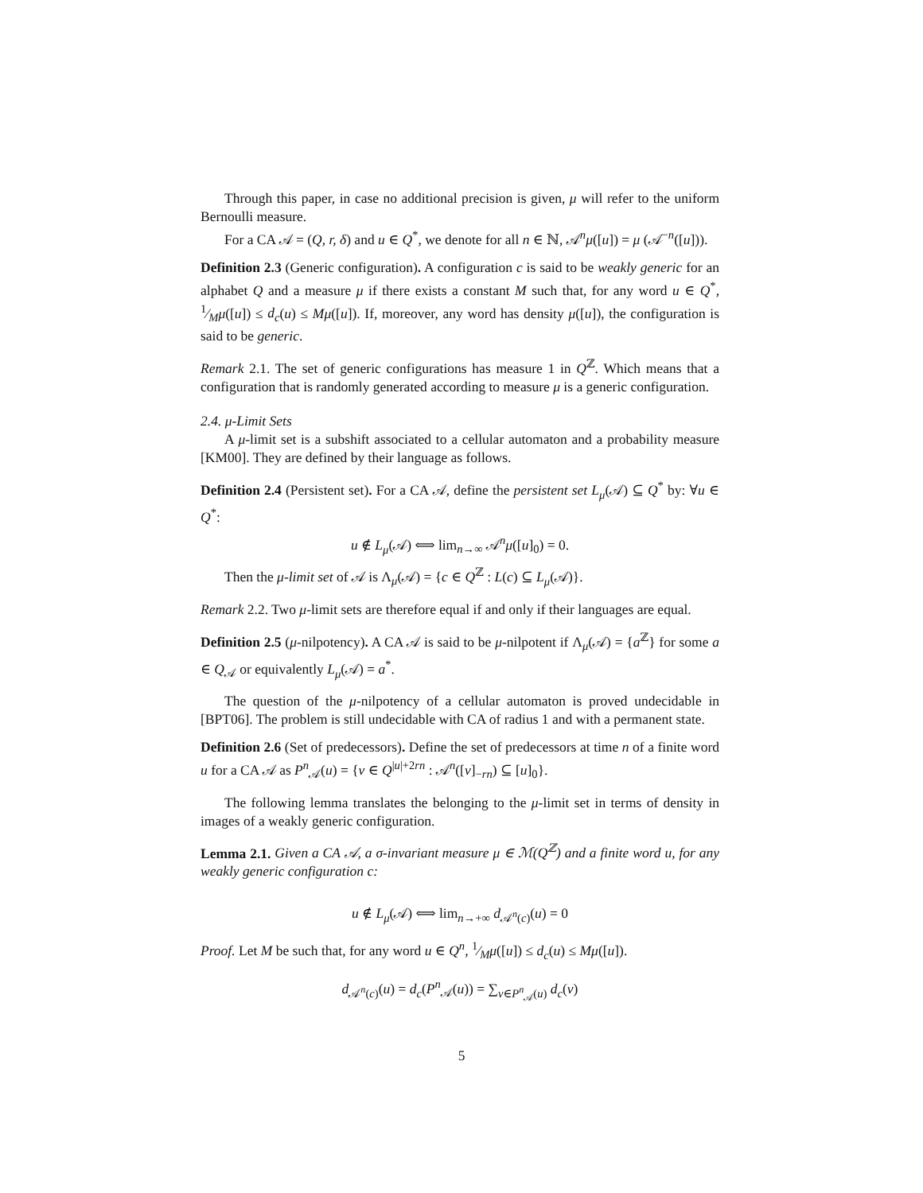Through this paper, in case no additional precision is given, μ will refer to the uniform Bernoulli measure.
For a CA 𝒜 = (Q, r, δ) and u ∈ Q<sup>*</sup>, we denote for all n ∈ ℕ, 𝒜<sup>n</sup>μ([u]) = μ (𝒜<sup>−n</sup>([u])).
Definition 2.3 (Generic configuration). A configuration c is said to be weakly generic for an alphabet Q and a measure μ if there exists a constant M such that, for any word u ∈ Q<sup>*</sup>, 1⁄Mμ([u]) ≤ d<sub>c</sub>(u) ≤ Mμ([u]). If, moreover, any word has density μ([u]), the configuration is said to be generic.
Remark 2.1. The set of generic configurations has measure 1 in Q<sup>ℤ</sup>. Which means that a configuration that is randomly generated according to measure μ is a generic configuration.
2.4. μ-Limit Sets
A μ-limit set is a subshift associated to a cellular automaton and a probability measure [KM00]. They are defined by their language as follows.
Definition 2.4 (Persistent set). For a CA 𝒜, define the persistent set L<sub>μ</sub>(𝒜) ⊆ Q<sup>*</sup> by: ∀u ∈ Q<sup>*</sup>:
u ∉ L<sub>μ</sub>(𝒜) ⟺ lim<sub>n→∞</sub> 𝒜<sup>n</sup>μ([u]<sub>0</sub>) = 0.
Then the μ-limit set of 𝒜 is Λ<sub>μ</sub>(𝒜) = {c ∈ Q<sup>ℤ</sup> : L(c) ⊆ L<sub>μ</sub>(𝒜)}.
Remark 2.2. Two μ-limit sets are therefore equal if and only if their languages are equal.
Definition 2.5 (μ-nilpotency). A CA 𝒜 is said to be μ-nilpotent if Λ<sub>μ</sub>(𝒜) = {a<sup>ℤ</sup>} for some a ∈ Q<sub>𝒜</sub> or equivalently L<sub>μ</sub>(𝒜) = a<sup>*</sup>.
The question of the μ-nilpotency of a cellular automaton is proved undecidable in [BPT06]. The problem is still undecidable with CA of radius 1 and with a permanent state.
Definition 2.6 (Set of predecessors). Define the set of predecessors at time n of a finite word u for a CA 𝒜 as P<sup>n</sup><sub>𝒜</sub>(u) = {v ∈ Q<sup>|u|+2rn</sup> : 𝒜<sup>n</sup>([v]<sub>−rn</sub>) ⊆ [u]<sub>0</sub>}.
The following lemma translates the belonging to the μ-limit set in terms of density in images of a weakly generic configuration.
Lemma 2.1. Given a CA 𝒜, a σ-invariant measure μ ∈ ℳ(Q<sup>ℤ</sup>) and a finite word u, for any weakly generic configuration c:
u ∉ L<sub>μ</sub>(𝒜) ⟺ lim<sub>n→+∞</sub> d<sub>𝒜<sup>n</sup>(c)</sub>(u) = 0
Proof. Let M be such that, for any word u ∈ Q<sup>n</sup>, 1⁄Mμ([u]) ≤ d<sub>c</sub>(u) ≤ Mμ([u]).
d<sub>𝒜<sup>n</sup>(c)</sub>(u) = d<sub>c</sub>(P<sup>n</sup><sub>𝒜</sub>(u)) = ∑<sub>v∈P<sup>n</sup><sub>𝒜</sub>(u)</sub> d<sub>c</sub>(v)
5